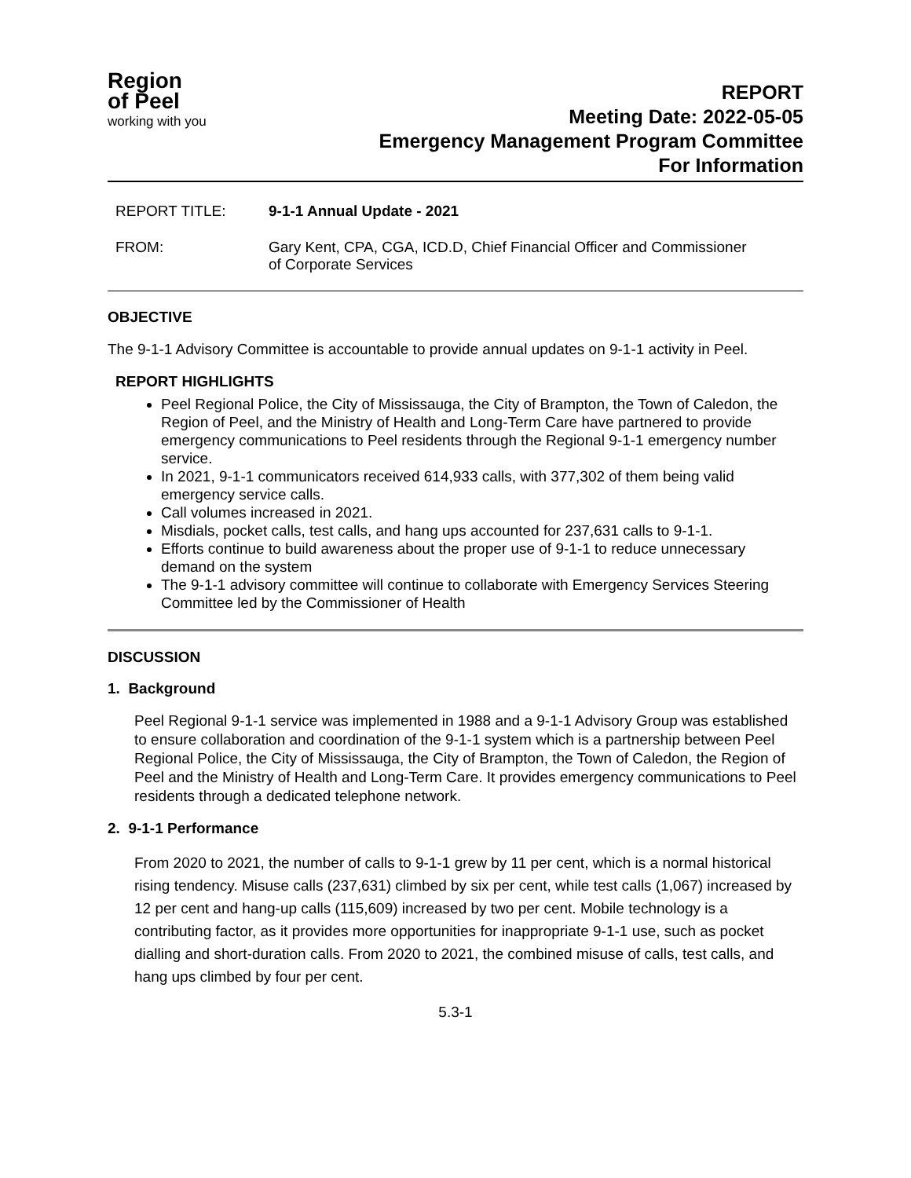Region
of Peel
working with you
REPORT
Meeting Date: 2022-05-05
Emergency Management Program Committee
For Information
REPORT TITLE: 9-1-1 Annual Update - 2021
FROM: Gary Kent, CPA, CGA, ICD.D, Chief Financial Officer and Commissioner
of Corporate Services
OBJECTIVE
The 9-1-1 Advisory Committee is accountable to provide annual updates on 9-1-1 activity in Peel.
REPORT HIGHLIGHTS
Peel Regional Police, the City of Mississauga, the City of Brampton, the Town of Caledon, the Region of Peel, and the Ministry of Health and Long-Term Care have partnered to provide emergency communications to Peel residents through the Regional 9-1-1 emergency number service.
In 2021, 9-1-1 communicators received 614,933 calls, with 377,302 of them being valid emergency service calls.
Call volumes increased in 2021.
Misdials, pocket calls, test calls, and hang ups accounted for 237,631 calls to 9-1-1.
Efforts continue to build awareness about the proper use of 9-1-1 to reduce unnecessary demand on the system
The 9-1-1 advisory committee will continue to collaborate with Emergency Services Steering Committee led by the Commissioner of Health
DISCUSSION
1. Background
Peel Regional 9-1-1 service was implemented in 1988 and a 9-1-1 Advisory Group was established to ensure collaboration and coordination of the 9-1-1 system which is a partnership between Peel Regional Police, the City of Mississauga, the City of Brampton, the Town of Caledon, the Region of Peel and the Ministry of Health and Long-Term Care. It provides emergency communications to Peel residents through a dedicated telephone network.
2. 9-1-1 Performance
From 2020 to 2021, the number of calls to 9-1-1 grew by 11 per cent, which is a normal historical rising tendency. Misuse calls (237,631) climbed by six per cent, while test calls (1,067) increased by 12 per cent and hang-up calls (115,609) increased by two per cent. Mobile technology is a contributing factor, as it provides more opportunities for inappropriate 9-1-1 use, such as pocket dialling and short-duration calls. From 2020 to 2021, the combined misuse of calls, test calls, and hang ups climbed by four per cent.
5.3-1